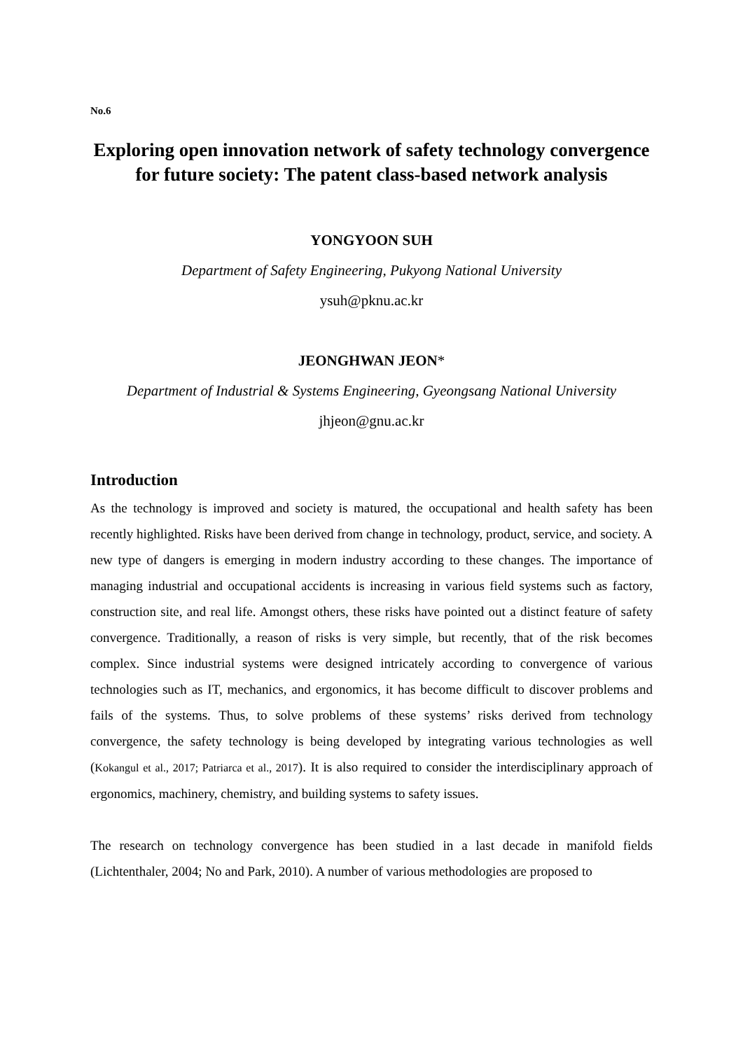No.6
Exploring open innovation network of safety technology convergence for future society: The patent class-based network analysis
YONGYOON SUH
Department of Safety Engineering, Pukyong National University
ysuh@pknu.ac.kr
JEONGHWAN JEON*
Department of Industrial & Systems Engineering, Gyeongsang National University
jhjeon@gnu.ac.kr
Introduction
As the technology is improved and society is matured, the occupational and health safety has been recently highlighted. Risks have been derived from change in technology, product, service, and society. A new type of dangers is emerging in modern industry according to these changes. The importance of managing industrial and occupational accidents is increasing in various field systems such as factory, construction site, and real life. Amongst others, these risks have pointed out a distinct feature of safety convergence. Traditionally, a reason of risks is very simple, but recently, that of the risk becomes complex. Since industrial systems were designed intricately according to convergence of various technologies such as IT, mechanics, and ergonomics, it has become difficult to discover problems and fails of the systems. Thus, to solve problems of these systems’ risks derived from technology convergence, the safety technology is being developed by integrating various technologies as well (Kokangul et al., 2017; Patriarca et al., 2017). It is also required to consider the interdisciplinary approach of ergonomics, machinery, chemistry, and building systems to safety issues.
The research on technology convergence has been studied in a last decade in manifold fields (Lichtenthaler, 2004; No and Park, 2010). A number of various methodologies are proposed to